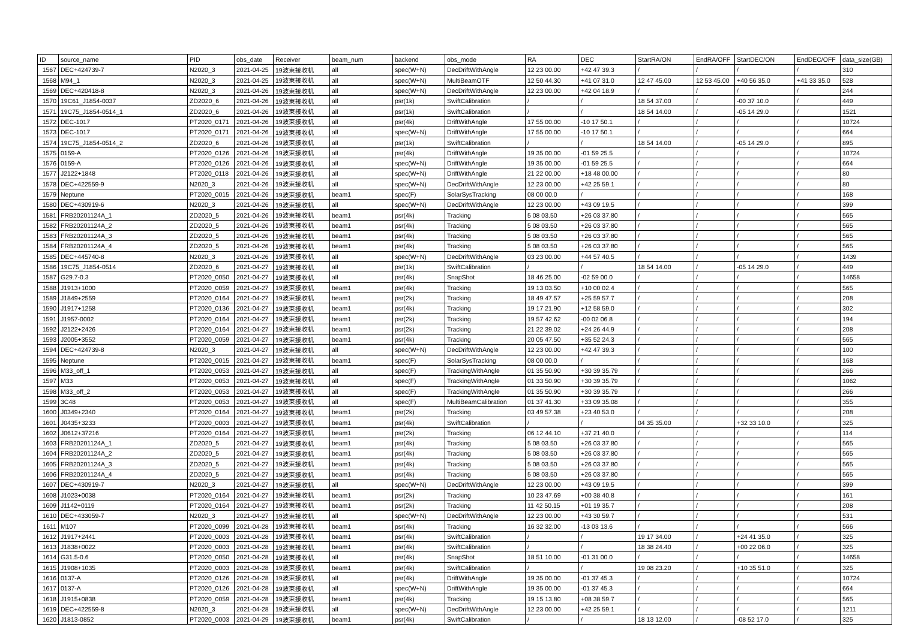| ID | source_name | PID | obs_date | Receiver | beam_num | backend | obs_mode | RA | DEC | StartRA/ON | EndRA/OFF | StartDEC/ON | EndDEC/OFF | data_size(GB) |
| --- | --- | --- | --- | --- | --- | --- | --- | --- | --- | --- | --- | --- | --- | --- |
| 1567 | DEC+424739-7 | N2020_3 | 2021-04-25 | 19波束接收机 | all | spec(W+N) | DecDriftWithAngle | 12 23 00.00 | +42 47 39.3 | / | / | / | / | 310 |
| 1568 | M94_1 | N2020_3 | 2021-04-25 | 19波束接收机 | all | spec(W+N) | MultiBeamOTF | 12 50 44.30 | +41 07 31.0 | 12 47 45.00 | 12 53 45.00 | +40 56 35.0 | +41 33 35.0 | 528 |
| 1569 | DEC+420418-8 | N2020_3 | 2021-04-26 | 19波束接收机 | all | spec(W+N) | DecDriftWithAngle | 12 23 00.00 | +42 04 18.9 | / | / | / | / | 244 |
| 1570 | 19C61_J1854-0037 | ZD2020_6 | 2021-04-26 | 19波束接收机 | all | psr(1k) | SwiftCalibration | / | / | 18 54 37.00 | / | -00 37 10.0 | / | 449 |
| 1571 | 19C75_J1854-0514_1 | ZD2020_6 | 2021-04-26 | 19波束接收机 | all | psr(1k) | SwiftCalibration | / | / | 18 54 14.00 | / | -05 14 29.0 | / | 1521 |
| 1572 | DEC-1017 | PT2020_0171 | 2021-04-26 | 19波束接收机 | all | psr(4k) | DriftWithAngle | 17 55 00.00 | -10 17 50.1 | / | / | / | / | 10724 |
| 1573 | DEC-1017 | PT2020_0171 | 2021-04-26 | 19波束接收机 | all | spec(W+N) | DriftWithAngle | 17 55 00.00 | -10 17 50.1 | / | / | / | / | 664 |
| 1574 | 19C75_J1854-0514_2 | ZD2020_6 | 2021-04-26 | 19波束接收机 | all | psr(1k) | SwiftCalibration | / | / | 18 54 14.00 | / | -05 14 29.0 | / | 895 |
| 1575 | 0159-A | PT2020_0126 | 2021-04-26 | 19波束接收机 | all | psr(4k) | DriftWithAngle | 19 35 00.00 | -01 59 25.5 | / | / | / | / | 10724 |
| 1576 | 0159-A | PT2020_0126 | 2021-04-26 | 19波束接收机 | all | spec(W+N) | DriftWithAngle | 19 35 00.00 | -01 59 25.5 | / | / | / | / | 664 |
| 1577 | J2122+1848 | PT2020_0118 | 2021-04-26 | 19波束接收机 | all | spec(W+N) | DriftWithAngle | 21 22 00.00 | +18 48 00.00 | / | / | / | / | 80 |
| 1578 | DEC+422559-9 | N2020_3 | 2021-04-26 | 19波束接收机 | all | spec(W+N) | DecDriftWithAngle | 12 23 00.00 | +42 25 59.1 | / | / | / | / | 80 |
| 1579 | Neptune | PT2020_0015 | 2021-04-26 | 19波束接收机 | beam1 | spec(F) | SolarSysTracking | 08 00 00.0 | / | / | / | / | / | 168 |
| 1580 | DEC+430919-6 | N2020_3 | 2021-04-26 | 19波束接收机 | all | spec(W+N) | DecDriftWithAngle | 12 23 00.00 | +43 09 19.5 | / | / | / | / | 399 |
| 1581 | FRB20201124A_1 | ZD2020_5 | 2021-04-26 | 19波束接收机 | beam1 | psr(4k) | Tracking | 5 08 03.50 | +26 03 37.80 | / | / | / | / | 565 |
| 1582 | FRB20201124A_2 | ZD2020_5 | 2021-04-26 | 19波束接收机 | beam1 | psr(4k) | Tracking | 5 08 03.50 | +26 03 37.80 | / | / | / | / | 565 |
| 1583 | FRB20201124A_3 | ZD2020_5 | 2021-04-26 | 19波束接收机 | beam1 | psr(4k) | Tracking | 5 08 03.50 | +26 03 37.80 | / | / | / | / | 565 |
| 1584 | FRB20201124A_4 | ZD2020_5 | 2021-04-26 | 19波束接收机 | beam1 | psr(4k) | Tracking | 5 08 03.50 | +26 03 37.80 | / | / | / | / | 565 |
| 1585 | DEC+445740-8 | N2020_3 | 2021-04-26 | 19波束接收机 | all | spec(W+N) | DecDriftWithAngle | 03 23 00.00 | +44 57 40.5 | / | / | / | / | 1439 |
| 1586 | 19C75_J1854-0514 | ZD2020_6 | 2021-04-27 | 19波束接收机 | all | psr(1k) | SwiftCalibration | / | / | 18 54 14.00 | / | -05 14 29.0 | / | 449 |
| 1587 | G29.7-0.3 | PT2020_0050 | 2021-04-27 | 19波束接收机 | all | psr(4k) | SnapShot | 18 46 25.00 | -02 59 00.0 | / | / | / | / | 14658 |
| 1588 | J1913+1000 | PT2020_0059 | 2021-04-27 | 19波束接收机 | beam1 | psr(4k) | Tracking | 19 13 03.50 | +10 00 02.4 | / | / | / | / | 565 |
| 1589 | J1849+2559 | PT2020_0164 | 2021-04-27 | 19波束接收机 | beam1 | psr(2k) | Tracking | 18 49 47.57 | +25 59 57.7 | / | / | / | / | 208 |
| 1590 | J1917+1258 | PT2020_0136 | 2021-04-27 | 19波束接收机 | beam1 | psr(4k) | Tracking | 19 17 21.90 | +12 58 59.0 | / | / | / | / | 302 |
| 1591 | J1957-0002 | PT2020_0164 | 2021-04-27 | 19波束接收机 | beam1 | psr(2k) | Tracking | 19 57 42.62 | -00 02 06.8 | / | / | / | / | 194 |
| 1592 | J2122+2426 | PT2020_0164 | 2021-04-27 | 19波束接收机 | beam1 | psr(2k) | Tracking | 21 22 39.02 | +24 26 44.9 | / | / | / | / | 208 |
| 1593 | J2005+3552 | PT2020_0059 | 2021-04-27 | 19波束接收机 | beam1 | psr(4k) | Tracking | 20 05 47.50 | +35 52 24.3 | / | / | / | / | 565 |
| 1594 | DEC+424739-8 | N2020_3 | 2021-04-27 | 19波束接收机 | all | spec(W+N) | DecDriftWithAngle | 12 23 00.00 | +42 47 39.3 | / | / | / | / | 100 |
| 1595 | Neptune | PT2020_0015 | 2021-04-27 | 19波束接收机 | beam1 | spec(F) | SolarSysTracking | 08 00 00.0 | / | / | / | / | / | 168 |
| 1596 | M33_off_1 | PT2020_0053 | 2021-04-27 | 19波束接收机 | all | spec(F) | TrackingWithAngle | 01 35 50.90 | +30 39 35.79 | / | / | / | / | 266 |
| 1597 | M33 | PT2020_0053 | 2021-04-27 | 19波束接收机 | all | spec(F) | TrackingWithAngle | 01 33 50.90 | +30 39 35.79 | / | / | / | / | 1062 |
| 1598 | M33_off_2 | PT2020_0053 | 2021-04-27 | 19波束接收机 | all | spec(F) | TrackingWithAngle | 01 35 50.90 | +30 39 35.79 | / | / | / | / | 266 |
| 1599 | 3C48 | PT2020_0053 | 2021-04-27 | 19波束接收机 | all | spec(F) | MultiBeamCalibration | 01 37 41.30 | +33 09 35.08 | / | / | / | / | 355 |
| 1600 | J0349+2340 | PT2020_0164 | 2021-04-27 | 19波束接收机 | beam1 | psr(2k) | Tracking | 03 49 57.38 | +23 40 53.0 | / | / | / | / | 208 |
| 1601 | J0435+3233 | PT2020_0003 | 2021-04-27 | 19波束接收机 | beam1 | psr(4k) | SwiftCalibration | / | / | 04 35 35.00 | / | +32 33 10.0 | / | 325 |
| 1602 | J0612+37216 | PT2020_0164 | 2021-04-27 | 19波束接收机 | beam1 | psr(2k) | Tracking | 06 12 44.10 | +37 21 40.0 | / | / | / | / | 114 |
| 1603 | FRB20201124A_1 | ZD2020_5 | 2021-04-27 | 19波束接收机 | beam1 | psr(4k) | Tracking | 5 08 03.50 | +26 03 37.80 | / | / | / | / | 565 |
| 1604 | FRB20201124A_2 | ZD2020_5 | 2021-04-27 | 19波束接收机 | beam1 | psr(4k) | Tracking | 5 08 03.50 | +26 03 37.80 | / | / | / | / | 565 |
| 1605 | FRB20201124A_3 | ZD2020_5 | 2021-04-27 | 19波束接收机 | beam1 | psr(4k) | Tracking | 5 08 03.50 | +26 03 37.80 | / | / | / | / | 565 |
| 1606 | FRB20201124A_4 | ZD2020_5 | 2021-04-27 | 19波束接收机 | beam1 | psr(4k) | Tracking | 5 08 03.50 | +26 03 37.80 | / | / | / | / | 565 |
| 1607 | DEC+430919-7 | N2020_3 | 2021-04-27 | 19波束接收机 | all | spec(W+N) | DecDriftWithAngle | 12 23 00.00 | +43 09 19.5 | / | / | / | / | 399 |
| 1608 | J1023+0038 | PT2020_0164 | 2021-04-27 | 19波束接收机 | beam1 | psr(2k) | Tracking | 10 23 47.69 | +00 38 40.8 | / | / | / | / | 161 |
| 1609 | J1142+0119 | PT2020_0164 | 2021-04-27 | 19波束接收机 | beam1 | psr(2k) | Tracking | 11 42 50.15 | +01 19 35.7 | / | / | / | / | 208 |
| 1610 | DEC+433059-7 | N2020_3 | 2021-04-27 | 19波束接收机 | all | spec(W+N) | DecDriftWithAngle | 12 23 00.00 | +43 30 59.7 | / | / | / | / | 531 |
| 1611 | M107 | PT2020_0099 | 2021-04-28 | 19波束接收机 | beam1 | psr(4k) | Tracking | 16 32 32.00 | -13 03 13.6 | / | / | / | / | 566 |
| 1612 | J1917+2441 | PT2020_0003 | 2021-04-28 | 19波束接收机 | beam1 | psr(4k) | SwiftCalibration | / | / | 19 17 34.00 | / | +24 41 35.0 | / | 325 |
| 1613 | J1838+0022 | PT2020_0003 | 2021-04-28 | 19波束接收机 | beam1 | psr(4k) | SwiftCalibration | / | / | 18 38 24.40 | / | +00 22 06.0 | / | 325 |
| 1614 | G31.5-0.6 | PT2020_0050 | 2021-04-28 | 19波束接收机 | all | psr(4k) | SnapShot | 18 51 10.00 | -01 31 00.0 | / | / | / | / | 14658 |
| 1615 | J1908+1035 | PT2020_0003 | 2021-04-28 | 19波束接收机 | beam1 | psr(4k) | SwiftCalibration | / | / | 19 08 23.20 | / | +10 35 51.0 | / | 325 |
| 1616 | 0137-A | PT2020_0126 | 2021-04-28 | 19波束接收机 | all | psr(4k) | DriftWithAngle | 19 35 00.00 | -01 37 45.3 | / | / | / | / | 10724 |
| 1617 | 0137-A | PT2020_0126 | 2021-04-28 | 19波束接收机 | all | spec(W+N) | DriftWithAngle | 19 35 00.00 | -01 37 45.3 | / | / | / | / | 664 |
| 1618 | J1915+0838 | PT2020_0059 | 2021-04-28 | 19波束接收机 | beam1 | psr(4k) | Tracking | 19 15 13.80 | +08 38 59.7 | / | / | / | / | 565 |
| 1619 | DEC+422559-8 | N2020_3 | 2021-04-28 | 19波束接收机 | all | spec(W+N) | DecDriftWithAngle | 12 23 00.00 | +42 25 59.1 | / | / | / | / | 1211 |
| 1620 | J1813-0852 | PT2020_0003 | 2021-04-29 | 19波束接收机 | beam1 | psr(4k) | SwiftCalibration | / | / | 18 13 12.00 | / | -08 52 17.0 | / | 325 |